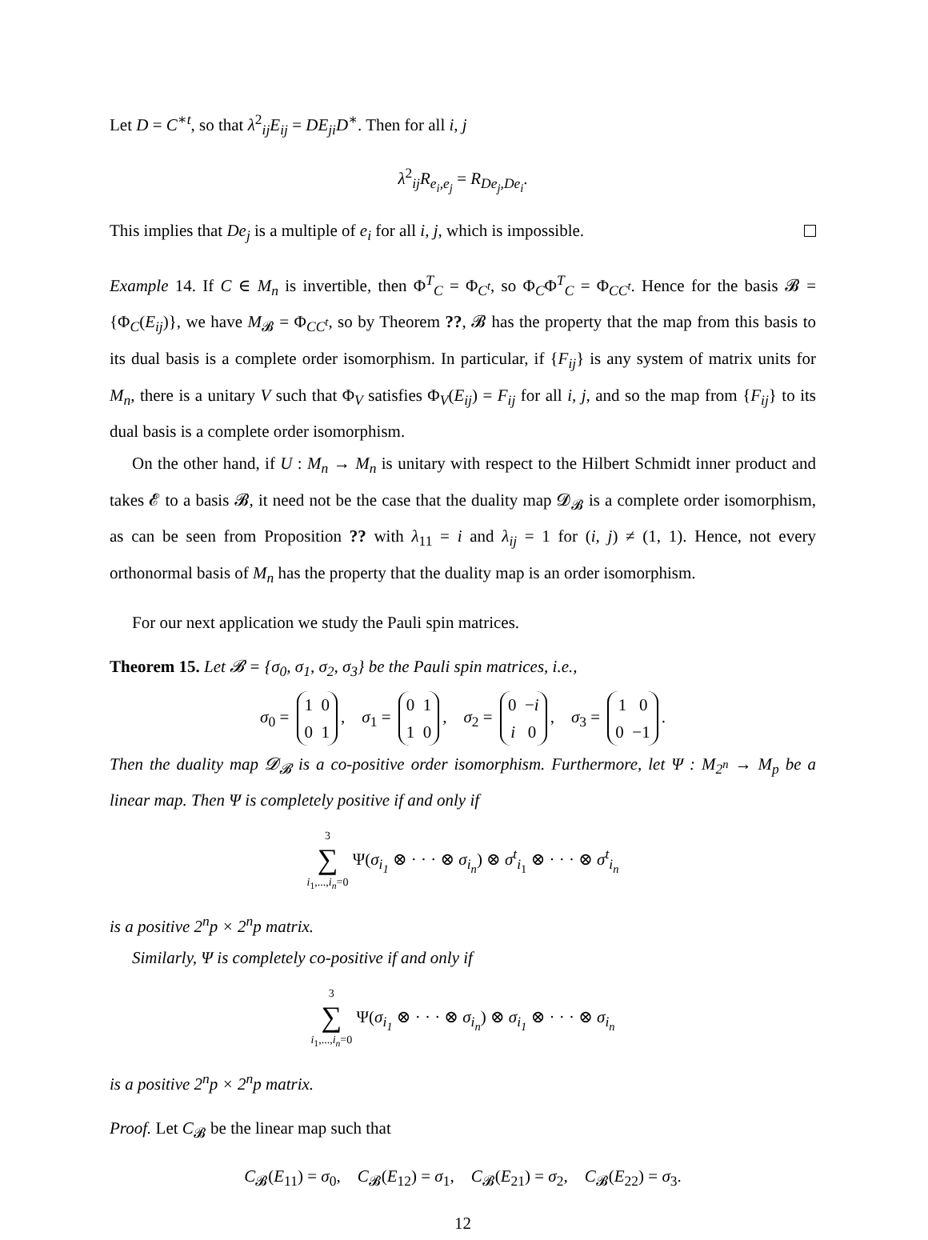Let D = C<sup>∗t</sup>, so that λ<sup>2</sup><sub>ij</sub>E<sub>ij</sub> = DE<sub>ji</sub>D<sup>∗</sup>. Then for all i, j
λ<sup>2</sup><sub>ij</sub>R<sub>e<sub>i</sub>,e<sub>j</sub></sub> = R<sub>De<sub>j</sub>,De<sub>i</sub></sub>.
This implies that De<sub>j</sub> is a multiple of e<sub>i</sub> for all i, j, which is impossible.
Example 14. If C ∈ M<sub>n</sub> is invertible, then Φ<sup>T</sup><sub>C</sub> = Φ<sub>C<sup>t</sup></sub>, so Φ<sub>C</sub>Φ<sup>T</sup><sub>C</sub> = Φ<sub>CC<sup>t</sup></sub>. Hence for the basis 𝓑 = {Φ<sub>C</sub>(E<sub>ij</sub>)}, we have M<sub>𝓑</sub> = Φ<sub>CC<sup>t</sup></sub>, so by Theorem ??, 𝓑 has the property that the map from this basis to its dual basis is a complete order isomorphism. In particular, if {F<sub>ij</sub>} is any system of matrix units for M<sub>n</sub>, there is a unitary V such that Φ<sub>V</sub> satisfies Φ<sub>V</sub>(E<sub>ij</sub>) = F<sub>ij</sub> for all i, j, and so the map from {F<sub>ij</sub>} to its dual basis is a complete order isomorphism.
On the other hand, if U : M<sub>n</sub> → M<sub>n</sub> is unitary with respect to the Hilbert Schmidt inner product and takes 𝓔 to a basis 𝓑, it need not be the case that the duality map 𝓓<sub>𝓑</sub> is a complete order isomorphism, as can be seen from Proposition ?? with λ<sub>11</sub> = i and λ<sub>ij</sub> = 1 for (i, j) ≠ (1, 1). Hence, not every orthonormal basis of M<sub>n</sub> has the property that the duality map is an order isomorphism.
For our next application we study the Pauli spin matrices.
Theorem 15. Let 𝓑 = {σ<sub>0</sub>, σ<sub>1</sub>, σ<sub>2</sub>, σ<sub>3</sub>} be the Pauli spin matrices, i.e.,
σ<sub>0</sub> = 1 0
0 1, σ<sub>1</sub> = 0 1
1 0, σ<sub>2</sub> = 0 −i
i 0, σ<sub>3</sub> = 1 0
0 −1.
Then the duality map 𝓓<sub>𝓑</sub> is a co-positive order isomorphism. Furthermore, let Ψ : M<sub>2<sup>n</sup></sub> → M<sub>p</sub> be a linear map. Then Ψ is completely positive if and only if
3
∑
i<sub>1</sub>,...,i<sub>n</sub>=0 Ψ(σ<sub>i<sub>1</sub></sub> ⊗ · · · ⊗ σ<sub>i<sub>n</sub></sub>) ⊗ σ<sup>t</sup><sub>i<sub>1</sub></sub> ⊗ · · · ⊗ σ<sup>t</sup><sub>i<sub>n</sub></sub>
is a positive 2<sup>n</sup>p × 2<sup>n</sup>p matrix.
Similarly, Ψ is completely co-positive if and only if
3
∑
i<sub>1</sub>,...,i<sub>n</sub>=0 Ψ(σ<sub>i<sub>1</sub></sub> ⊗ · · · ⊗ σ<sub>i<sub>n</sub></sub>) ⊗ σ<sub>i<sub>1</sub></sub> ⊗ · · · ⊗ σ<sub>i<sub>n</sub></sub>
is a positive 2<sup>n</sup>p × 2<sup>n</sup>p matrix.
Proof. Let C<sub>𝓑</sub> be the linear map such that
C<sub>𝓑</sub>(E<sub>11</sub>) = σ<sub>0</sub>, C<sub>𝓑</sub>(E<sub>12</sub>) = σ<sub>1</sub>, C<sub>𝓑</sub>(E<sub>21</sub>) = σ<sub>2</sub>, C<sub>𝓑</sub>(E<sub>22</sub>) = σ<sub>3</sub>.
12